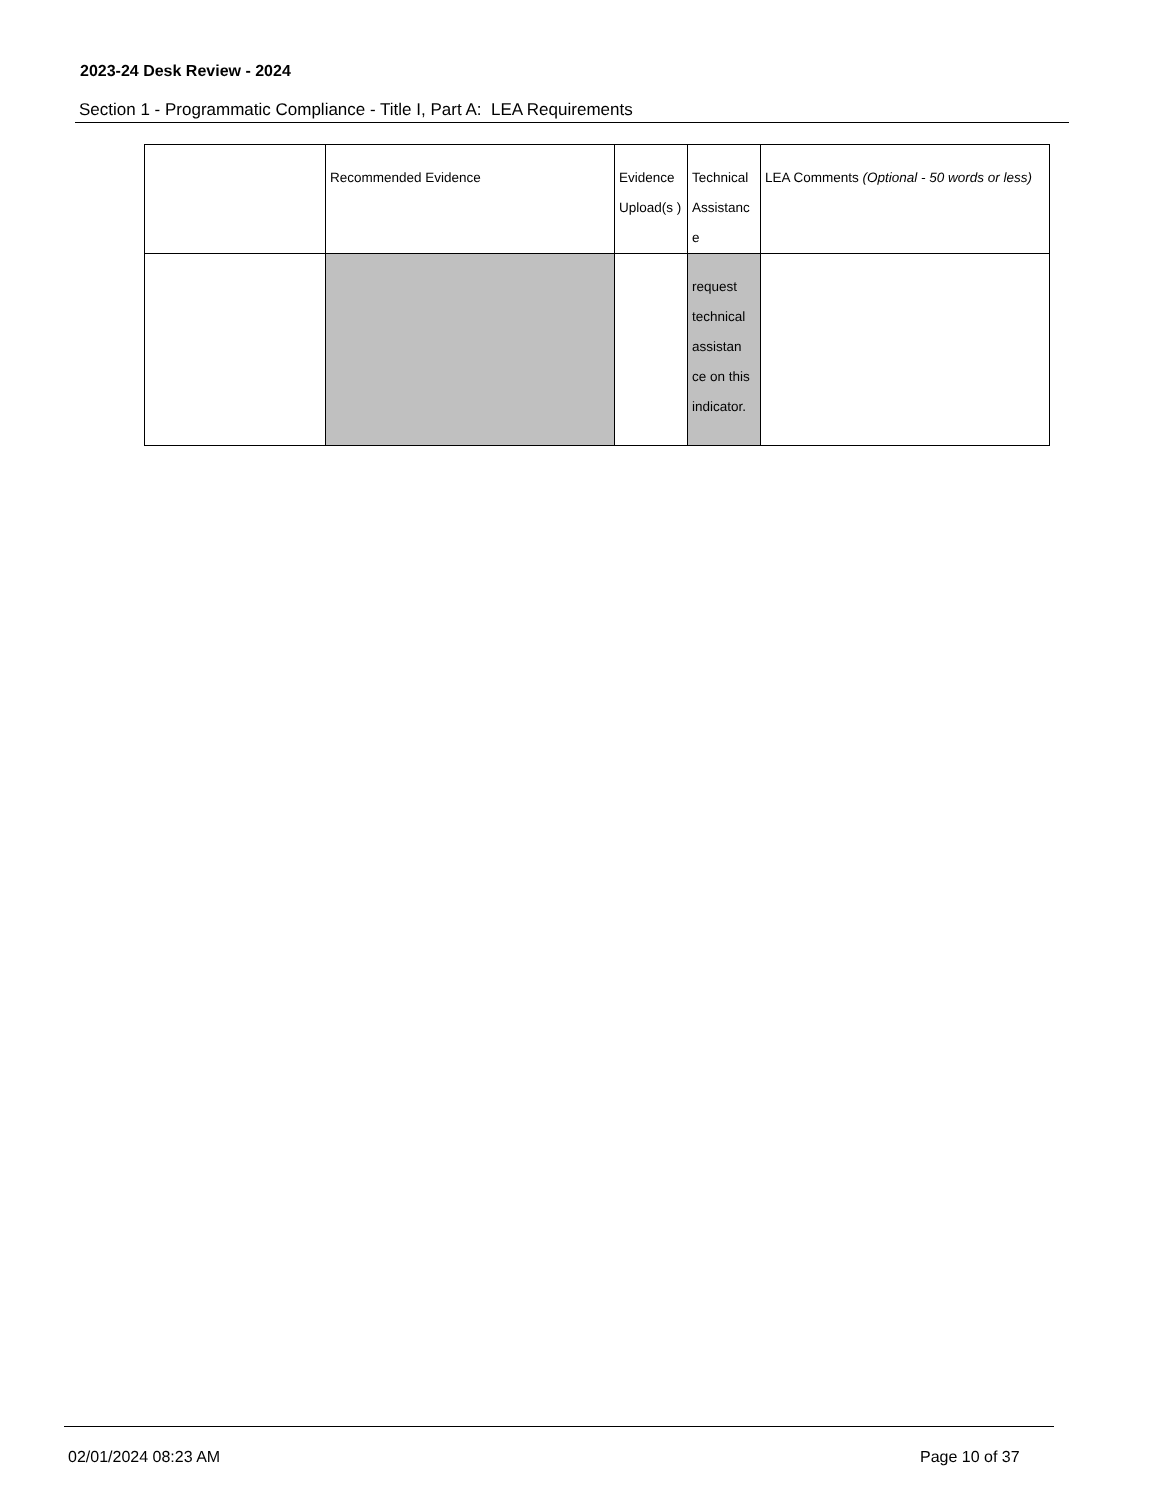2023-24 Desk Review - 2024
Section 1 - Programmatic Compliance - Title I, Part A: LEA Requirements
| | Recommended Evidence | Evidence Upload(s ) | Technical Assistanc e | LEA Comments (Optional - 50 words or less) |
| | | | request technical assistan ce on this indicator. | |
02/01/2024 08:23 AM Page 10 of 37